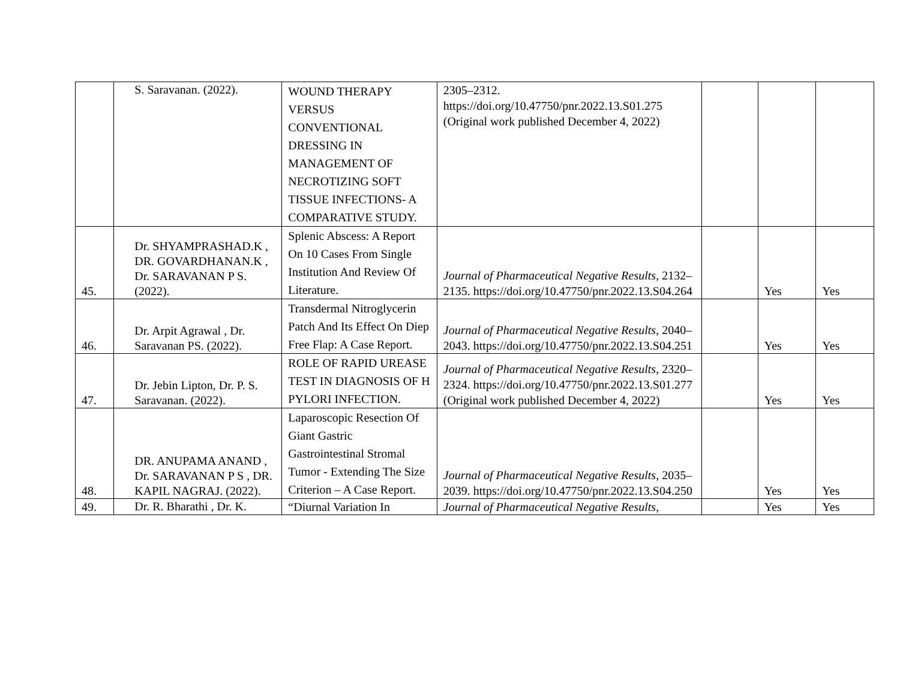| | S. Saravanan. (2022). | WOUND THERAPY VERSUS CONVENTIONAL DRESSING IN MANAGEMENT OF NECROTIZING SOFT TISSUE INFECTIONS- A COMPARATIVE STUDY. | 2305–2312. https://doi.org/10.47750/pnr.2022.13.S01.275 (Original work published December 4, 2022) | | | |
| 45. | Dr. SHYAMPRASHAD.K , DR. GOVARDHANAN.K , Dr. SARAVANAN P S. (2022). | Splenic Abscess: A Report On 10 Cases From Single Institution And Review Of Literature. | Journal of Pharmaceutical Negative Results , 2132–2135. https://doi.org/10.47750/pnr.2022.13.S04.264 | | Yes | Yes |
| 46. | Dr. Arpit Agrawal , Dr. Saravanan PS. (2022). | Transdermal Nitroglycerin Patch And Its Effect On Diep Free Flap: A Case Report. | Journal of Pharmaceutical Negative Results , 2040–2043. https://doi.org/10.47750/pnr.2022.13.S04.251 | | Yes | Yes |
| 47. | Dr. Jebin Lipton, Dr. P. S. Saravanan. (2022). | ROLE OF RAPID UREASE TEST IN DIAGNOSIS OF H PYLORI INFECTION. | Journal of Pharmaceutical Negative Results , 2320–2324. https://doi.org/10.47750/pnr.2022.13.S01.277 (Original work published December 4, 2022) | | Yes | Yes |
| 48. | DR. ANUPAMA ANAND , Dr. SARAVANAN P S , DR. KAPIL NAGRAJ. (2022). | Laparoscopic Resection Of Giant Gastric Gastrointestinal Stromal Tumor - Extending The Size Criterion – A Case Report. | Journal of Pharmaceutical Negative Results , 2035–2039. https://doi.org/10.47750/pnr.2022.13.S04.250 | | Yes | Yes |
| 49. | Dr. R. Bharathi , Dr. K. | “Diurnal Variation In | Journal of Pharmaceutical Negative Results , | | Yes | Yes |